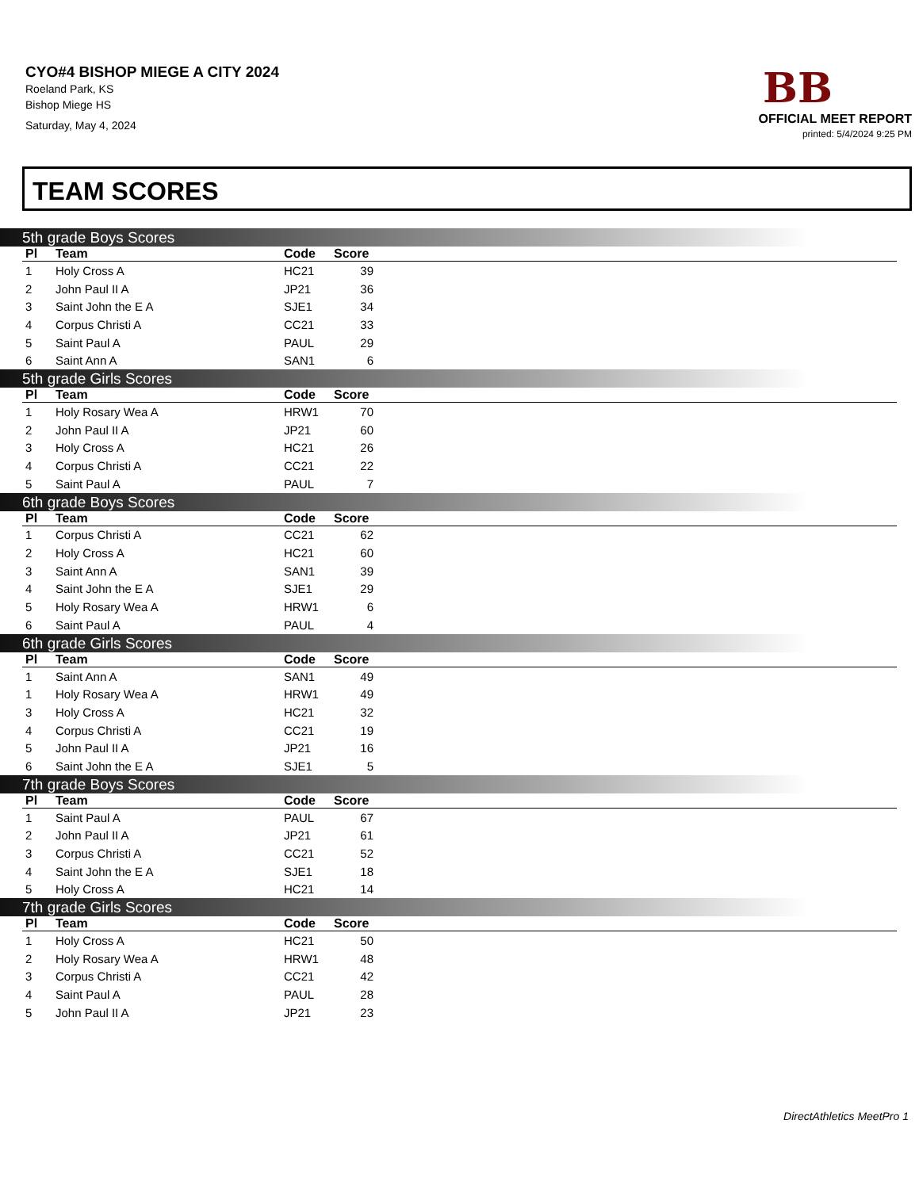CYO#4 BISHOP MIEGE A CITY 2024
Roeland Park, KS
Bishop Miege HS
Saturday, May 4, 2024
BB
OFFICIAL MEET REPORT
printed: 5/4/2024 9:25 PM
TEAM SCORES
5th grade Boys Scores
| Pl | Team | Code | Score | |
| --- | --- | --- | --- | --- |
| 1 | Holy Cross A | HC21 | 39 | |
| 2 | John Paul II A | JP21 | 36 | |
| 3 | Saint John the E A | SJE1 | 34 | |
| 4 | Corpus Christi A | CC21 | 33 | |
| 5 | Saint Paul A | PAUL | 29 | |
| 6 | Saint Ann A | SAN1 | 6 | |
5th grade Girls Scores
| Pl | Team | Code | Score | |
| --- | --- | --- | --- | --- |
| 1 | Holy Rosary Wea A | HRW1 | 70 | |
| 2 | John Paul II A | JP21 | 60 | |
| 3 | Holy Cross A | HC21 | 26 | |
| 4 | Corpus Christi A | CC21 | 22 | |
| 5 | Saint Paul A | PAUL | 7 | |
6th grade Boys Scores
| Pl | Team | Code | Score | |
| --- | --- | --- | --- | --- |
| 1 | Corpus Christi A | CC21 | 62 | |
| 2 | Holy Cross A | HC21 | 60 | |
| 3 | Saint Ann A | SAN1 | 39 | |
| 4 | Saint John the E A | SJE1 | 29 | |
| 5 | Holy Rosary Wea A | HRW1 | 6 | |
| 6 | Saint Paul A | PAUL | 4 | |
6th grade Girls Scores
| Pl | Team | Code | Score | |
| --- | --- | --- | --- | --- |
| 1 | Saint Ann A | SAN1 | 49 | |
| 1 | Holy Rosary Wea A | HRW1 | 49 | |
| 3 | Holy Cross A | HC21 | 32 | |
| 4 | Corpus Christi A | CC21 | 19 | |
| 5 | John Paul II A | JP21 | 16 | |
| 6 | Saint John the E A | SJE1 | 5 | |
7th grade Boys Scores
| Pl | Team | Code | Score | |
| --- | --- | --- | --- | --- |
| 1 | Saint Paul A | PAUL | 67 | |
| 2 | John Paul II A | JP21 | 61 | |
| 3 | Corpus Christi A | CC21 | 52 | |
| 4 | Saint John the E A | SJE1 | 18 | |
| 5 | Holy Cross A | HC21 | 14 | |
7th grade Girls Scores
| Pl | Team | Code | Score | |
| --- | --- | --- | --- | --- |
| 1 | Holy Cross A | HC21 | 50 | |
| 2 | Holy Rosary Wea A | HRW1 | 48 | |
| 3 | Corpus Christi A | CC21 | 42 | |
| 4 | Saint Paul A | PAUL | 28 | |
| 5 | John Paul II A | JP21 | 23 | |
DirectAthletics MeetPro 1